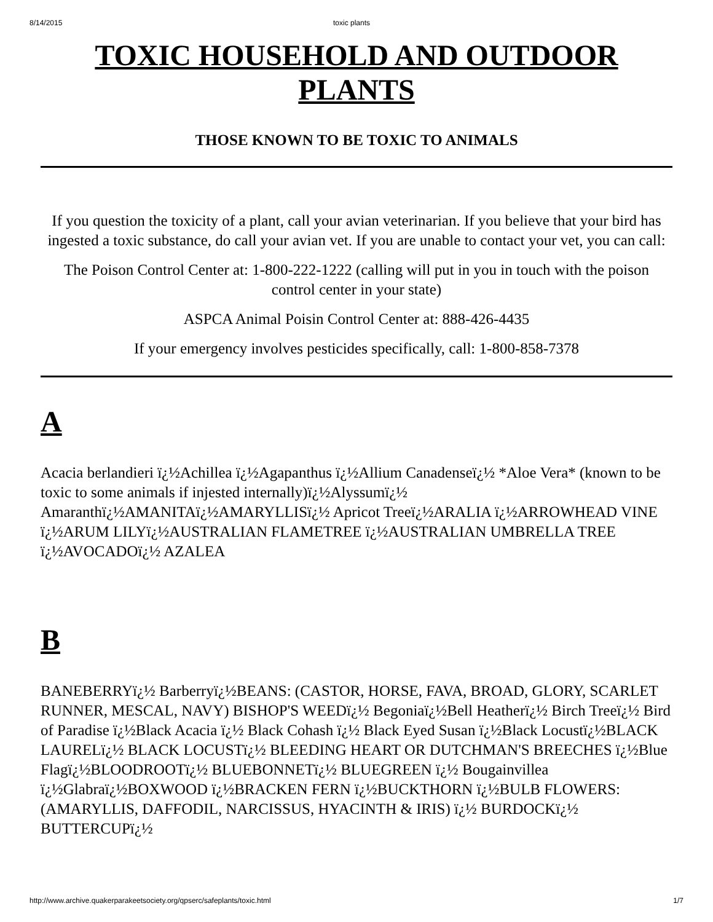8/14/2015 toxic plants
TOXIC HOUSEHOLD AND OUTDOOR PLANTS
THOSE KNOWN TO BE TOXIC TO ANIMALS
If you question the toxicity of a plant, call your avian veterinarian. If you believe that your bird has ingested a toxic substance, do call your avian vet. If you are unable to contact your vet, you can call:
The Poison Control Center at: 1-800-222-1222 (calling will put in you in touch with the poison control center in your state)
ASPCA Animal Poisin Control Center at: 888-426-4435
If your emergency involves pesticides specifically, call: 1-800-858-7378
A
Acacia berlandieri ï¿½Achillea ï¿½Agapanthus ï¿½Allium Canadenseï¿½ *Aloe Vera* (known to be toxic to some animals if injested internally)ï¿½Alyssumï¿½ Amaranthï¿½AMANITAï¿½AMARYLLISï¿½ Apricot Treeï¿½ARALIA ï¿½ARROWHEAD VINE ï¿½ARUM LILYï¿½AUSTRALIAN FLAMETREE ï¿½AUSTRALIAN UMBRELLA TREE ï¿½AVOCADOï¿½ AZALEA
B
BANEBERRYï¿½ Barberryï¿½BEANS: (CASTOR, HORSE, FAVA, BROAD, GLORY, SCARLET RUNNER, MESCAL, NAVY) BISHOP'S WEEDï¿½ Begoniaï¿½Bell Heatherï¿½ Birch Treeï¿½ Bird of Paradise ï¿½Black Acacia ï¿½ Black Cohash ï¿½ Black Eyed Susan ï¿½Black Locustï¿½BLACK LAURELï¿½ BLACK LOCUSTï¿½ BLEEDING HEART OR DUTCHMAN'S BREECHES ï¿½Blue Flagï¿½BLOODROOTï¿½ BLUEBONNETï¿½ BLUEGREEN ï¿½ Bougainvillea ï¿½Glabraï¿½BOXWOOD ï¿½BRACKEN FERN ï¿½BUCKTHORN ï¿½BULB FLOWERS: (AMARYLLIS, DAFFODIL, NARCISSUS, HYACINTH & IRIS) ï¿½ BURDOCKï¿½ BUTTERCUPï¿½
http://www.archive.quakerparakeetsociety.org/qpserc/safeplants/toxic.html 1/7